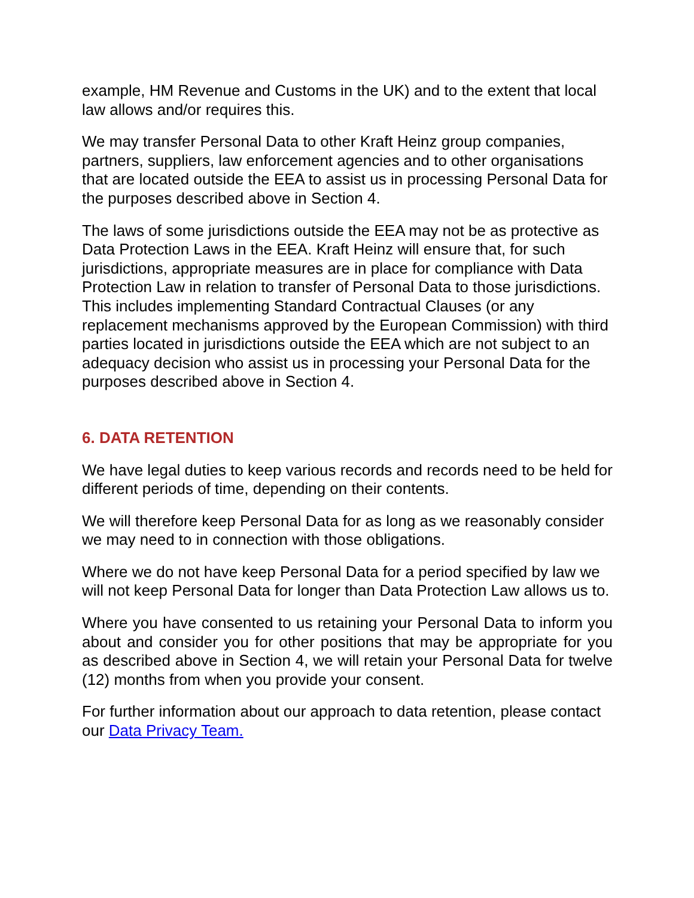example, HM Revenue and Customs in the UK) and to the extent that local law allows and/or requires this.
We may transfer Personal Data to other Kraft Heinz group companies, partners, suppliers, law enforcement agencies and to other organisations that are located outside the EEA to assist us in processing Personal Data for the purposes described above in Section 4.
The laws of some jurisdictions outside the EEA may not be as protective as Data Protection Laws in the EEA. Kraft Heinz will ensure that, for such jurisdictions, appropriate measures are in place for compliance with Data Protection Law in relation to transfer of Personal Data to those jurisdictions. This includes implementing Standard Contractual Clauses (or any replacement mechanisms approved by the European Commission) with third parties located in jurisdictions outside the EEA which are not subject to an adequacy decision who assist us in processing your Personal Data for the purposes described above in Section 4.
6. DATA RETENTION
We have legal duties to keep various records and records need to be held for different periods of time, depending on their contents.
We will therefore keep Personal Data for as long as we reasonably consider we may need to in connection with those obligations.
Where we do not have keep Personal Data for a period specified by law we will not keep Personal Data for longer than Data Protection Law allows us to.
Where you have consented to us retaining your Personal Data to inform you about and consider you for other positions that may be appropriate for you as described above in Section 4, we will retain your Personal Data for twelve (12) months from when you provide your consent.
For further information about our approach to data retention, please contact our Data Privacy Team.